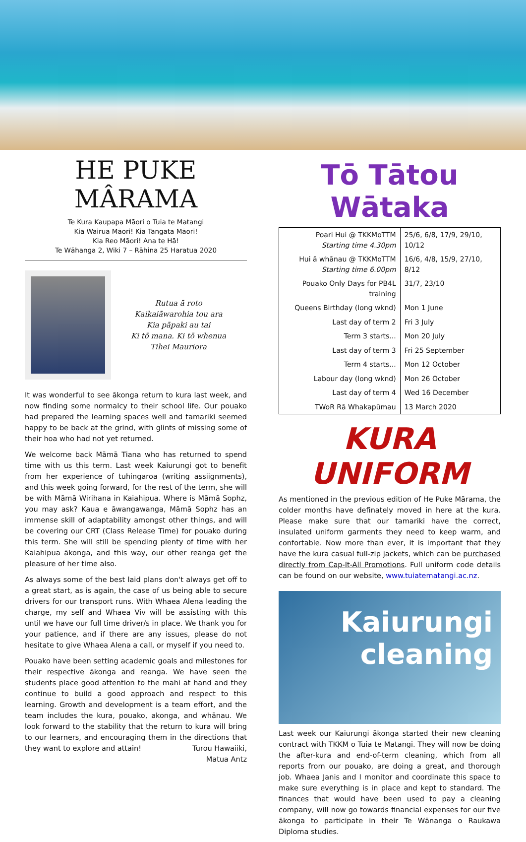HE PUKE MÂRAMA
Te Kura Kaupapa Māori o Tuia te Matangi
Kia Wairua Māori! Kia Tangata Māori!
Kia Reo Māori! Ana te Hā!
Te Wāhanga 2, Wiki 7 – Rāhina 25 Haratua 2020
Rutua ā roto
Kaikaiāwarohia tou ara
Kia pāpaki au tai
Ki tō mana. Ki tō whenua
Tihei Mauriora
It was wonderful to see ākonga return to kura last week, and now finding some normalcy to their school life. Our pouako had prepared the learning spaces well and tamariki seemed happy to be back at the grind, with glints of missing some of their hoa who had not yet returned.
We welcome back Māmā Tiana who has returned to spend time with us this term. Last week Kaiurungi got to benefit from her experience of tuhingaroa (writing assiignments), and this week going forward, for the rest of the term, she will be with Māmā Wirihana in Kaiahipua. Where is Māmā Sophz, you may ask? Kaua e āwangawanga, Māmā Sophz has an immense skill of adaptability amongst other things, and will be covering our CRT (Class Release Time) for pouako during this term. She will still be spending plenty of time with her Kaiahipua ākonga, and this way, our other reanga get the pleasure of her time also.
As always some of the best laid plans don't always get off to a great start, as is again, the case of us being able to secure drivers for our transport runs. With Whaea Alena leading the charge, my self and Whaea Viv will be assisting with this until we have our full time driver/s in place. We thank you for your patience, and if there are any issues, please do not hesitate to give Whaea Alena a call, or myself if you need to.
Pouako have been setting academic goals and milestones for their respective ākonga and reanga. We have seen the students place good attention to the mahi at hand and they continue to build a good approach and respect to this learning. Growth and development is a team effort, and the team includes the kura, pouako, akonga, and whānau. We look forward to the stability that the return to kura will bring to our learners, and encouraging them in the directions that they want to explore and attain! Turou Hawaiiki,
Matua Antz
Tō Tātou Wātaka
| Poari Hui @ TKKMoTTM Starting time 4.30pm | 25/6, 6/8, 17/9, 29/10, 10/12 |
| Hui ā whānau @ TKKMoTTM Starting time 6.00pm | 16/6, 4/8, 15/9, 27/10, 8/12 |
| Pouako Only Days for PB4L training | 31/7, 23/10 |
| Queens Birthday (long wknd) | Mon 1 June |
| Last day of term 2 | Fri 3 July |
| Term 3 starts... | Mon 20 July |
| Last day of term 3 | Fri 25 September |
| Term 4 starts... | Mon 12 October |
| Labour day (long wknd) | Mon 26 October |
| Last day of term 4 | Wed 16 December |
| TWoR Rā Whakapūmau | 13 March 2020 |
KURA UNIFORM
As mentioned in the previous edition of He Puke Mārama, the colder months have definately moved in here at the kura. Please make sure that our tamariki have the correct, insulated uniform garments they need to keep warm, and confortable. Now more than ever, it is important that they have the kura casual full-zip jackets, which can be purchased directly from Cap-It-All Promotions. Full uniform code details can be found on our website, www.tuiatematangi.ac.nz.
Kaiurungi
cleaning
Last week our Kaiurungi ākonga started their new cleaning contract with TKKM o Tuia te Matangi. They will now be doing the after-kura and end-of-term cleaning, which from all reports from our pouako, are doing a great, and thorough job. Whaea Janis and I monitor and coordinate this space to make sure everything is in place and kept to standard. The finances that would have been used to pay a cleaning company, will now go towards financial expenses for our five ākonga to participate in their Te Wānanga o Raukawa Diploma studies.